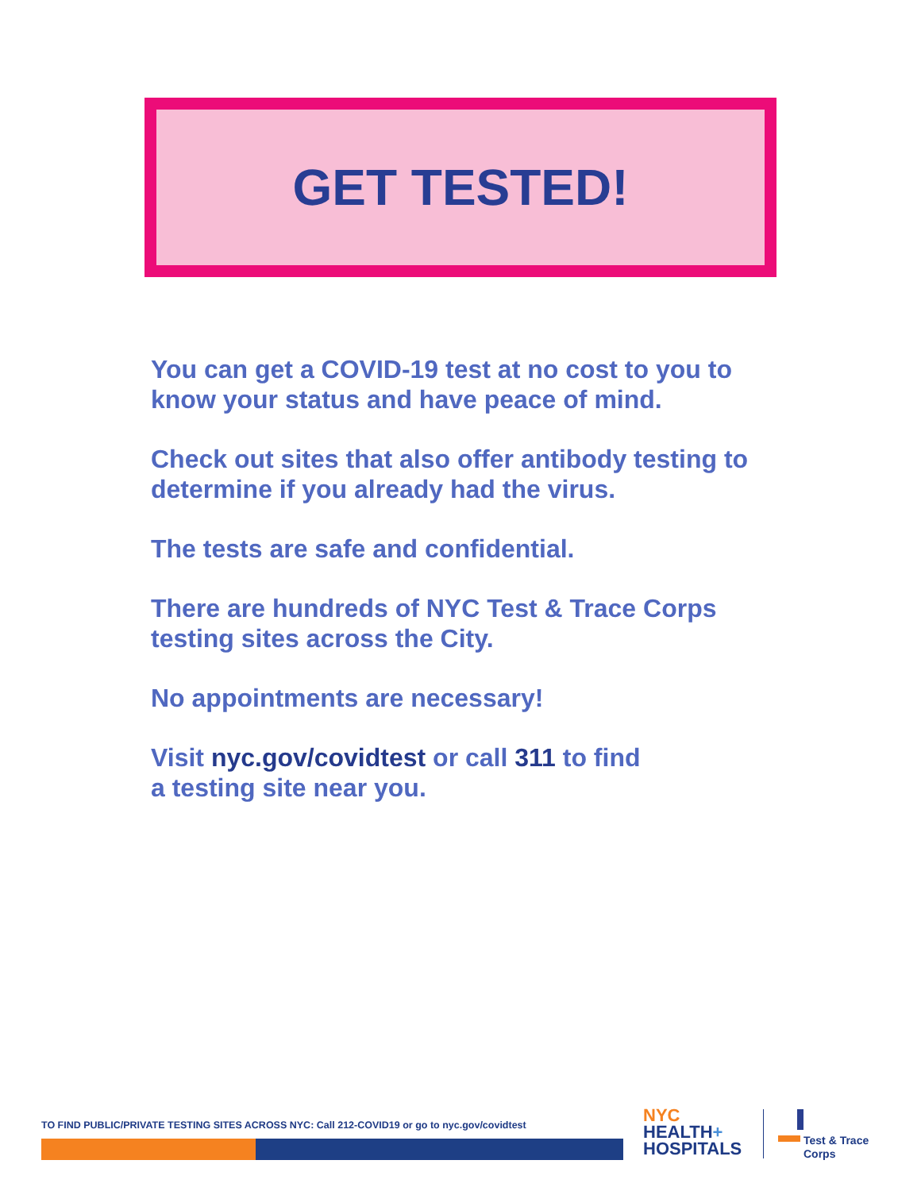GET TESTED!
You can get a COVID-19 test at no cost to you to know your status and have peace of mind.
Check out sites that also offer antibody testing to determine if you already had the virus.
The tests are safe and confidential.
There are hundreds of NYC Test & Trace Corps testing sites across the City.
No appointments are necessary!
Visit nyc.gov/covidtest or call 311 to find
a testing site near you.
TO FIND PUBLIC/PRIVATE TESTING SITES ACROSS NYC: Call 212-COVID19 or go to nyc.gov/covidtest
NYC
HEALTH+
HOSPITALS
Test & Trace
Corps